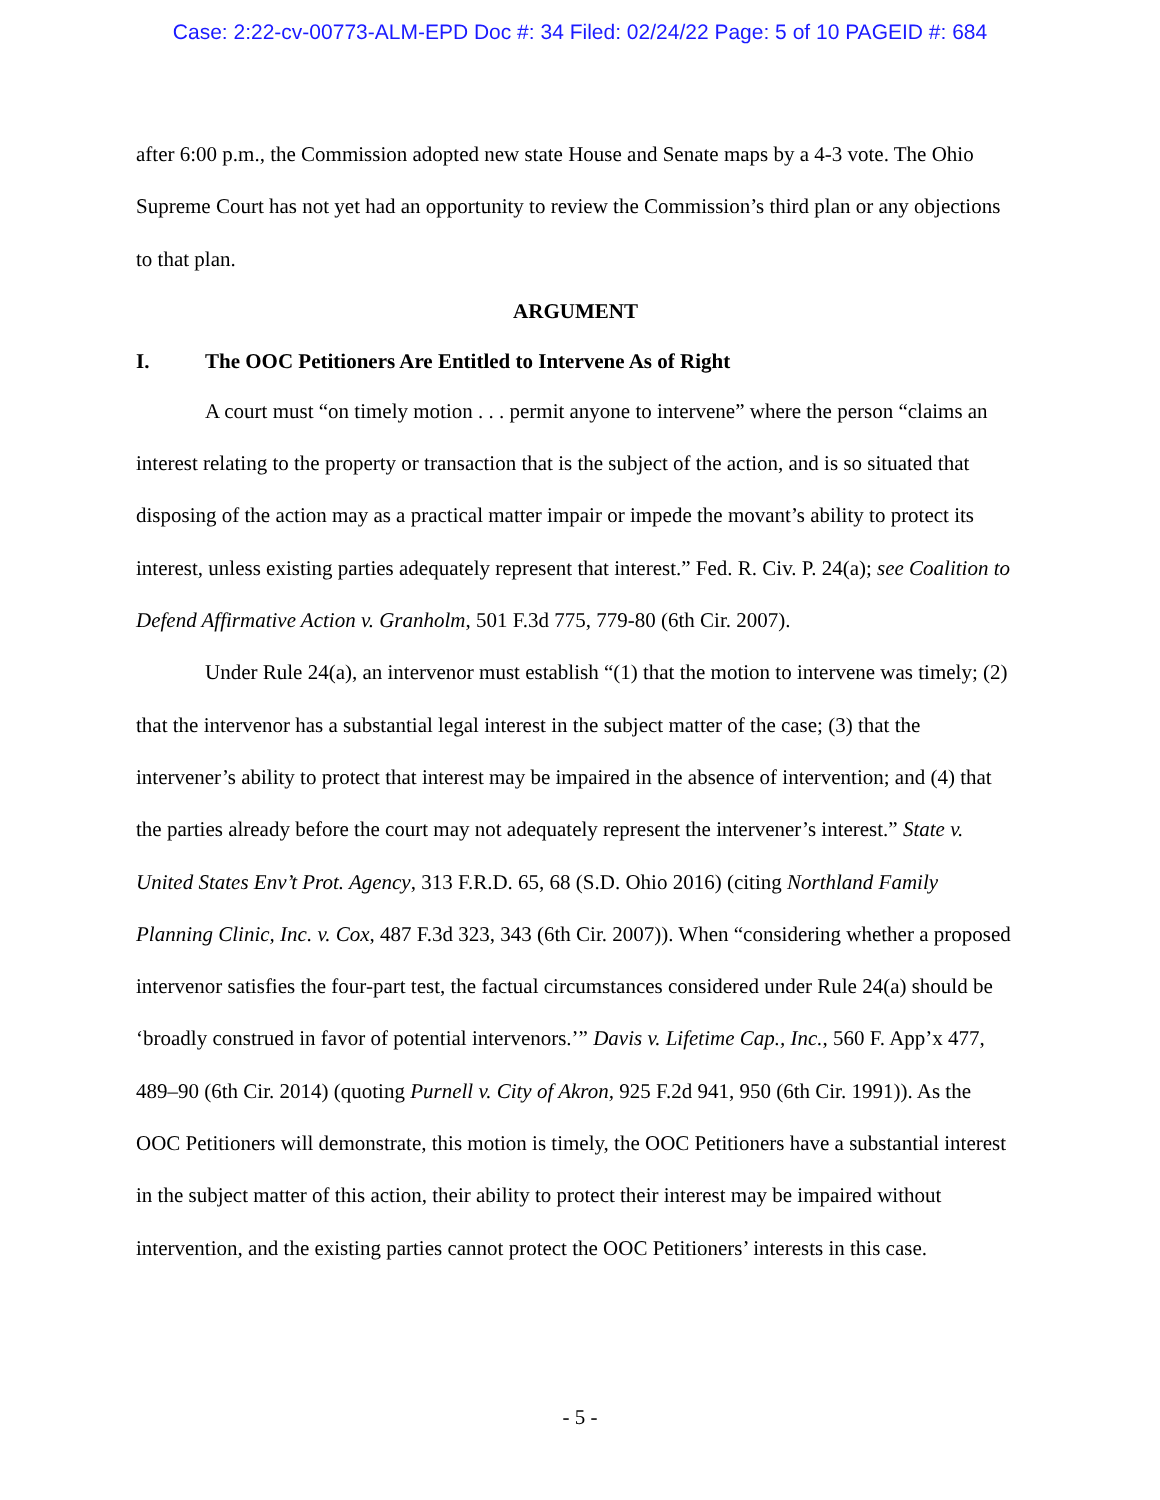Case: 2:22-cv-00773-ALM-EPD Doc #: 34 Filed: 02/24/22 Page: 5 of 10 PAGEID #: 684
after 6:00 p.m., the Commission adopted new state House and Senate maps by a 4-3 vote. The Ohio Supreme Court has not yet had an opportunity to review the Commission’s third plan or any objections to that plan.
ARGUMENT
I. The OOC Petitioners Are Entitled to Intervene As of Right
A court must “on timely motion . . . permit anyone to intervene” where the person “claims an interest relating to the property or transaction that is the subject of the action, and is so situated that disposing of the action may as a practical matter impair or impede the movant’s ability to protect its interest, unless existing parties adequately represent that interest.” Fed. R. Civ. P. 24(a); see Coalition to Defend Affirmative Action v. Granholm, 501 F.3d 775, 779-80 (6th Cir. 2007).
Under Rule 24(a), an intervenor must establish “(1) that the motion to intervene was timely; (2) that the intervenor has a substantial legal interest in the subject matter of the case; (3) that the intervener’s ability to protect that interest may be impaired in the absence of intervention; and (4) that the parties already before the court may not adequately represent the intervener’s interest.” State v. United States Env’t Prot. Agency, 313 F.R.D. 65, 68 (S.D. Ohio 2016) (citing Northland Family Planning Clinic, Inc. v. Cox, 487 F.3d 323, 343 (6th Cir. 2007)). When “considering whether a proposed intervenor satisfies the four-part test, the factual circumstances considered under Rule 24(a) should be ‘broadly construed in favor of potential intervenors.’” Davis v. Lifetime Cap., Inc., 560 F. App’x 477, 489–90 (6th Cir. 2014) (quoting Purnell v. City of Akron, 925 F.2d 941, 950 (6th Cir. 1991)). As the OOC Petitioners will demonstrate, this motion is timely, the OOC Petitioners have a substantial interest in the subject matter of this action, their ability to protect their interest may be impaired without intervention, and the existing parties cannot protect the OOC Petitioners’ interests in this case.
- 5 -